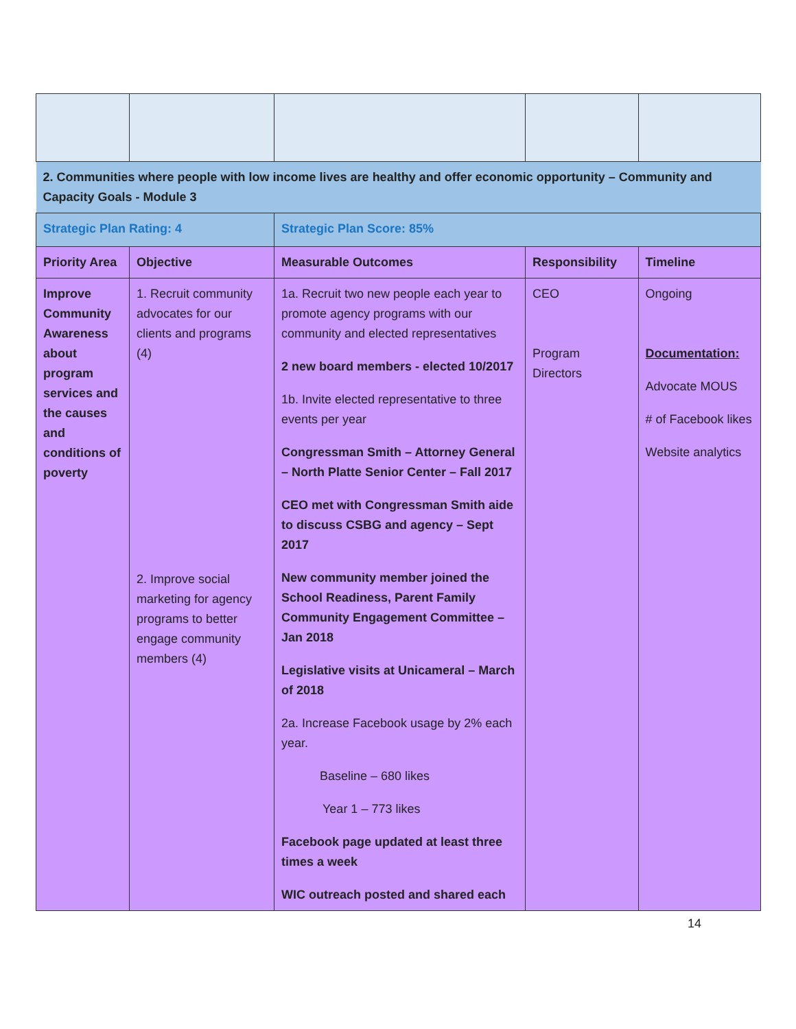| 2. Communities where people with low income lives are healthy and offer economic opportunity – Community and Capacity Goals - Module 3 | | | | |
| Strategic Plan Rating: 4 | | Strategic Plan Score: 85% | | |
| Priority Area | Objective | Measurable Outcomes | Responsibility | Timeline |
| Improve Community Awareness about program services and the causes and conditions of poverty | 1. Recruit community advocates for our clients and programs (4) 2. Improve social marketing for agency programs to better engage community members (4) | 1a. Recruit two new people each year to promote agency programs with our community and elected representatives 2 new board members - elected 10/2017 1b. Invite elected representative to three events per year Congressman Smith – Attorney General – North Platte Senior Center – Fall 2017 CEO met with Congressman Smith aide to discuss CSBG and agency – Sept 2017 New community member joined the School Readiness, Parent Family Community Engagement Committee – Jan 2018 Legislative visits at Unicameral – March of 2018 2a. Increase Facebook usage by 2% each year. Baseline – 680 likes Year 1 – 773 likes Facebook page updated at least three times a week WIC outreach posted and shared each | CEO Program Directors | Ongoing Documentation: Advocate MOUS # of Facebook likes Website analytics |
14